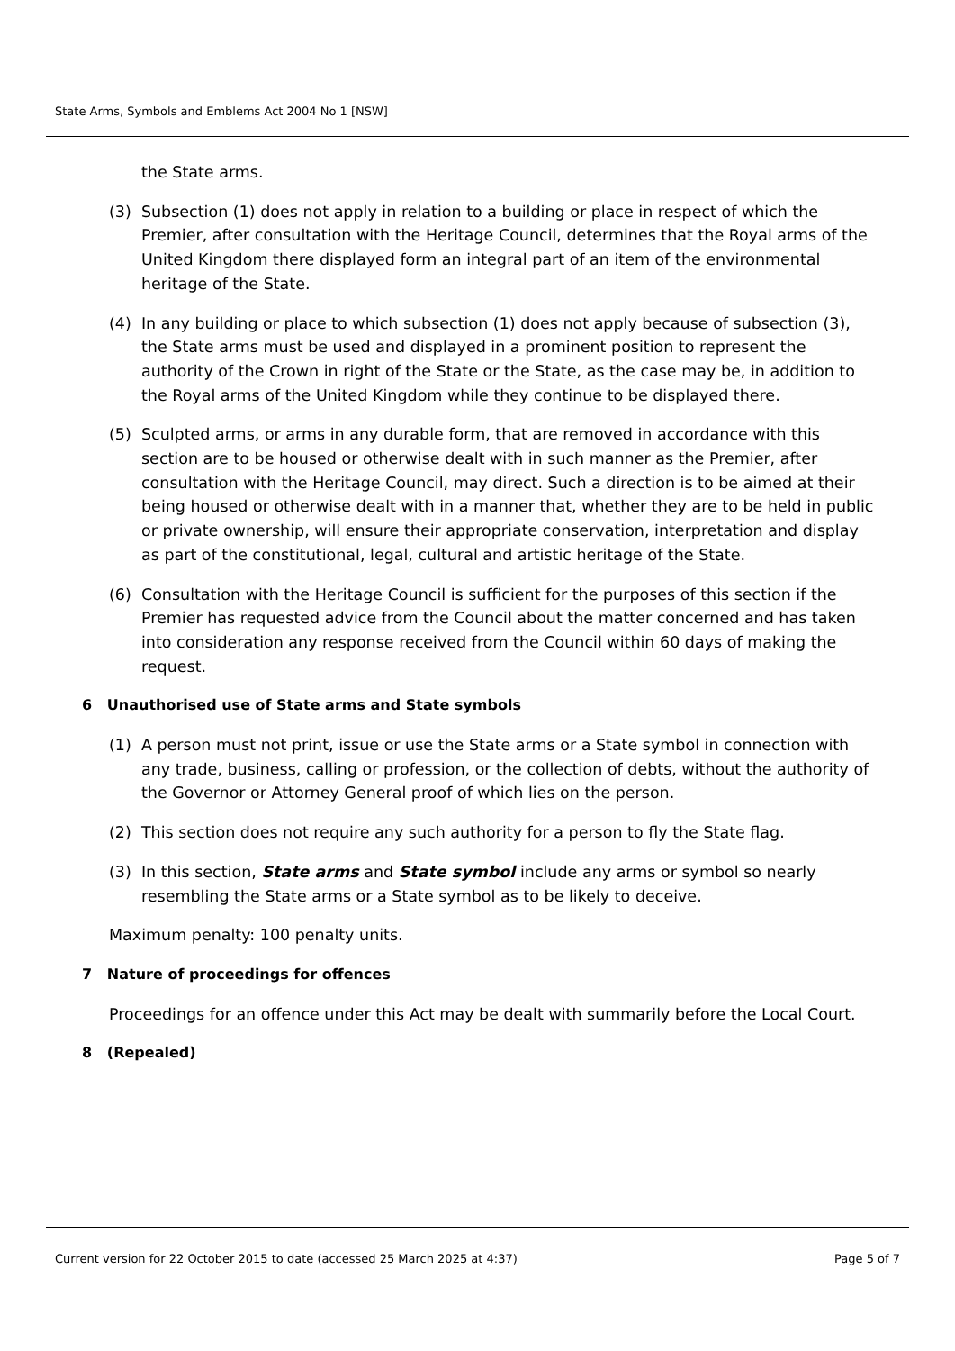State Arms, Symbols and Emblems Act 2004 No 1 [NSW]
the State arms.
(3) Subsection (1) does not apply in relation to a building or place in respect of which the Premier, after consultation with the Heritage Council, determines that the Royal arms of the United Kingdom there displayed form an integral part of an item of the environmental heritage of the State.
(4) In any building or place to which subsection (1) does not apply because of subsection (3), the State arms must be used and displayed in a prominent position to represent the authority of the Crown in right of the State or the State, as the case may be, in addition to the Royal arms of the United Kingdom while they continue to be displayed there.
(5) Sculpted arms, or arms in any durable form, that are removed in accordance with this section are to be housed or otherwise dealt with in such manner as the Premier, after consultation with the Heritage Council, may direct. Such a direction is to be aimed at their being housed or otherwise dealt with in a manner that, whether they are to be held in public or private ownership, will ensure their appropriate conservation, interpretation and display as part of the constitutional, legal, cultural and artistic heritage of the State.
(6) Consultation with the Heritage Council is sufficient for the purposes of this section if the Premier has requested advice from the Council about the matter concerned and has taken into consideration any response received from the Council within 60 days of making the request.
6 Unauthorised use of State arms and State symbols
(1) A person must not print, issue or use the State arms or a State symbol in connection with any trade, business, calling or profession, or the collection of debts, without the authority of the Governor or Attorney General proof of which lies on the person.
(2) This section does not require any such authority for a person to fly the State flag.
(3) In this section, State arms and State symbol include any arms or symbol so nearly resembling the State arms or a State symbol as to be likely to deceive.
Maximum penalty: 100 penalty units.
7 Nature of proceedings for offences
Proceedings for an offence under this Act may be dealt with summarily before the Local Court.
8 (Repealed)
Current version for 22 October 2015 to date (accessed 25 March 2025 at 4:37) Page 5 of 7